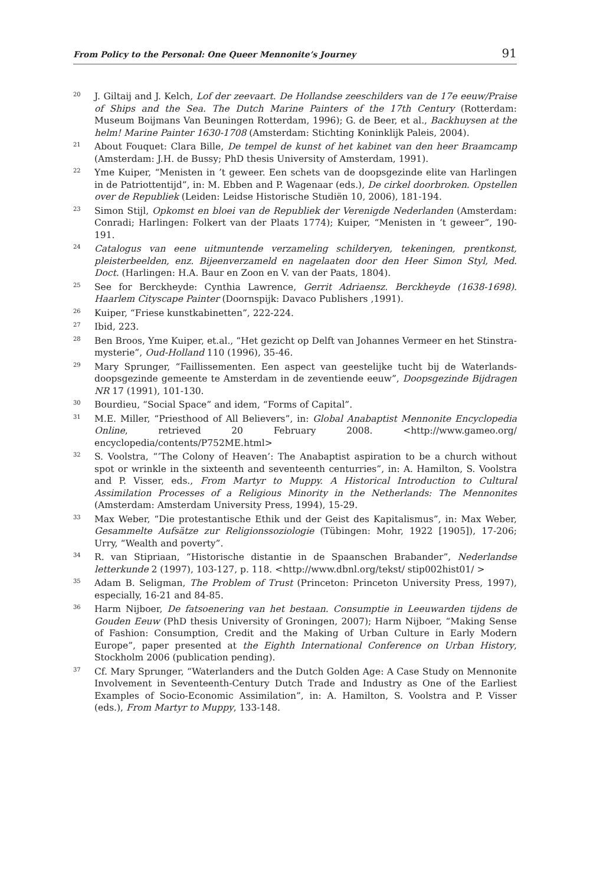From Policy to the Personal: One Queer Mennonite’s Journey 91
<sup>20</sup>
J. Giltaij and J. Kelch, Lof der zeevaart. De Hollandse zeeschilders van de 17e eeuw/Praise of Ships and the Sea. The Dutch Marine Painters of the 17th Century (Rotterdam: Museum Boijmans Van Beuningen Rotterdam, 1996); G. de Beer, et al., Backhuysen at the helm! Marine Painter 1630-1708 (Amsterdam: Stichting Koninklijk Paleis, 2004).
<sup>21</sup>
About Fouquet: Clara Bille, De tempel de kunst of het kabinet van den heer Braamcamp (Amsterdam: J.H. de Bussy; PhD thesis University of Amsterdam, 1991).
<sup>22</sup>
Yme Kuiper, “Menisten in ’t geweer. Een schets van de doopsgezinde elite van Harlingen in de Patriottentijd”, in: M. Ebben and P. Wagenaar (eds.), De cirkel doorbroken. Opstellen over de Republiek (Leiden: Leidse Historische Studiën 10, 2006), 181-194.
<sup>23</sup>
Simon Stijl, Opkomst en bloei van de Republiek der Verenigde Nederlanden (Amsterdam: Conradi; Harlingen: Folkert van der Plaats 1774); Kuiper, “Menisten in ‘t geweer”, 190-191.
<sup>24</sup>
Catalogus van eene uitmuntende verzameling schilderyen, tekeningen, prentkonst, pleisterbeelden, enz. Bijeenverzameld en nagelaaten door den Heer Simon Styl, Med. Doct. (Harlingen: H.A. Baur en Zoon en V. van der Paats, 1804).
<sup>25</sup>
See for Berckheyde: Cynthia Lawrence, Gerrit Adriaensz. Berckheyde (1638-1698). Haarlem Cityscape Painter (Doornspijk: Davaco Publishers ,1991).
<sup>26</sup>
Kuiper, “Friese kunstkabinetten”, 222-224.
<sup>27</sup>
Ibid, 223.
<sup>28</sup>
Ben Broos, Yme Kuiper, et.al., “Het gezicht op Delft van Johannes Vermeer en het Stinstra-mysterie”, Oud-Holland 110 (1996), 35-46.
<sup>29</sup>
Mary Sprunger, “Faillissementen. Een aspect van geestelijke tucht bij de Waterlands-doopsgezinde gemeente te Amsterdam in de zeventiende eeuw”, Doopsgezinde Bijdragen NR 17 (1991), 101-130.
<sup>30</sup>
Bourdieu, “Social Space” and idem, “Forms of Capital”.
<sup>31</sup>
M.E. Miller, “Priesthood of All Believers”, in: Global Anabaptist Mennonite Encyclopedia Online, retrieved 20 February 2008. <http://www.gameo.org/ encyclopedia/contents/P752ME.html>
<sup>32</sup>
S. Voolstra, “’The Colony of Heaven’: The Anabaptist aspiration to be a church without spot or wrinkle in the sixteenth and seventeenth centurries”, in: A. Hamilton, S. Voolstra and P. Visser, eds., From Martyr to Muppy. A Historical Introduction to Cultural Assimilation Processes of a Religious Minority in the Netherlands: The Mennonites (Amsterdam: Amsterdam University Press, 1994), 15-29.
<sup>33</sup>
Max Weber, “Die protestantische Ethik und der Geist des Kapitalismus”, in: Max Weber, Gesammelte Aufsätze zur Religionssoziologie (Tübingen: Mohr, 1922 [1905]), 17-206; Urry, “Wealth and poverty”.
<sup>34</sup>
R. van Stipriaan, “Historische distantie in de Spaanschen Brabander”, Nederlandse letterkunde 2 (1997), 103-127, p. 118. <http://www.dbnl.org/tekst/ stip002hist01/ >
<sup>35</sup>
Adam B. Seligman, The Problem of Trust (Princeton: Princeton University Press, 1997), especially, 16-21 and 84-85.
<sup>36</sup>
Harm Nijboer, De fatsoenering van het bestaan. Consumptie in Leeuwarden tijdens de Gouden Eeuw (PhD thesis University of Groningen, 2007); Harm Nijboer, “Making Sense of Fashion: Consumption, Credit and the Making of Urban Culture in Early Modern Europe”, paper presented at the Eighth International Conference on Urban History, Stockholm 2006 (publication pending).
<sup>37</sup>
Cf. Mary Sprunger, “Waterlanders and the Dutch Golden Age: A Case Study on Mennonite Involvement in Seventeenth-Century Dutch Trade and Industry as One of the Earliest Examples of Socio-Economic Assimilation”, in: A. Hamilton, S. Voolstra and P. Visser (eds.), From Martyr to Muppy, 133-148.